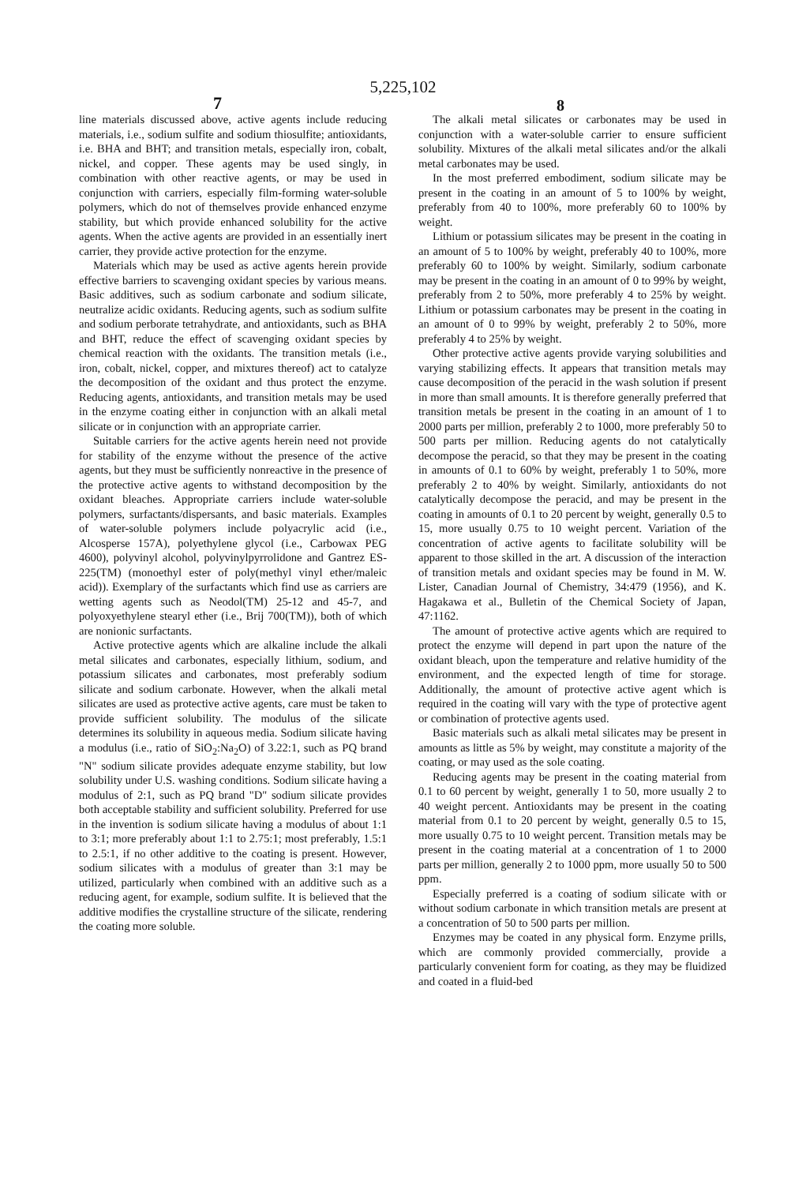5,225,102
7 8
line materials discussed above, active agents include reducing materials, i.e., sodium sulfite and sodium thiosulfite; antioxidants, i.e. BHA and BHT; and transition metals, especially iron, cobalt, nickel, and copper. These agents may be used singly, in combination with other reactive agents, or may be used in conjunction with carriers, especially film-forming water-soluble polymers, which do not of themselves provide enhanced enzyme stability, but which provide enhanced solubility for the active agents. When the active agents are provided in an essentially inert carrier, they provide active protection for the enzyme.
Materials which may be used as active agents herein provide effective barriers to scavenging oxidant species by various means. Basic additives, such as sodium carbonate and sodium silicate, neutralize acidic oxidants. Reducing agents, such as sodium sulfite and sodium perborate tetrahydrate, and antioxidants, such as BHA and BHT, reduce the effect of scavenging oxidant species by chemical reaction with the oxidants. The transition metals (i.e., iron, cobalt, nickel, copper, and mixtures thereof) act to catalyze the decomposition of the oxidant and thus protect the enzyme. Reducing agents, antioxidants, and transition metals may be used in the enzyme coating either in conjunction with an alkali metal silicate or in conjunction with an appropriate carrier.
Suitable carriers for the active agents herein need not provide for stability of the enzyme without the presence of the active agents, but they must be sufficiently nonreactive in the presence of the protective active agents to withstand decomposition by the oxidant bleaches. Appropriate carriers include water-soluble polymers, surfactants/dispersants, and basic materials. Examples of water-soluble polymers include polyacrylic acid (i.e., Alcosperse 157A), polyethylene glycol (i.e., Carbowax PEG 4600), polyvinyl alcohol, polyvinylpyrrolidone and Gantrez ES-225(TM) (monoethyl ester of poly(methyl vinyl ether/maleic acid)). Exemplary of the surfactants which find use as carriers are wetting agents such as Neodol(TM) 25-12 and 45-7, and polyoxyethylene stearyl ether (i.e., Brij 700(TM)), both of which are nonionic surfactants.
Active protective agents which are alkaline include the alkali metal silicates and carbonates, especially lithium, sodium, and potassium silicates and carbonates, most preferably sodium silicate and sodium carbonate. However, when the alkali metal silicates are used as protective active agents, care must be taken to provide sufficient solubility. The modulus of the silicate determines its solubility in aqueous media. Sodium silicate having a modulus (i.e., ratio of SiO<sub>2</sub>:Na<sub>2</sub>O) of 3.22:1, such as PQ brand "N" sodium silicate provides adequate enzyme stability, but low solubility under U.S. washing conditions. Sodium silicate having a modulus of 2:1, such as PQ brand "D" sodium silicate provides both acceptable stability and sufficient solubility. Preferred for use in the invention is sodium silicate having a modulus of about 1:1 to 3:1; more preferably about 1:1 to 2.75:1; most preferably, 1.5:1 to 2.5:1, if no other additive to the coating is present. However, sodium silicates with a modulus of greater than 3:1 may be utilized, particularly when combined with an additive such as a reducing agent, for example, sodium sulfite. It is believed that the additive modifies the crystalline structure of the silicate, rendering the coating more soluble.
The alkali metal silicates or carbonates may be used in conjunction with a water-soluble carrier to ensure sufficient solubility. Mixtures of the alkali metal silicates and/or the alkali metal carbonates may be used.
In the most preferred embodiment, sodium silicate may be present in the coating in an amount of 5 to 100% by weight, preferably from 40 to 100%, more preferably 60 to 100% by weight.
Lithium or potassium silicates may be present in the coating in an amount of 5 to 100% by weight, preferably 40 to 100%, more preferably 60 to 100% by weight. Similarly, sodium carbonate may be present in the coating in an amount of 0 to 99% by weight, preferably from 2 to 50%, more preferably 4 to 25% by weight. Lithium or potassium carbonates may be present in the coating in an amount of 0 to 99% by weight, preferably 2 to 50%, more preferably 4 to 25% by weight.
Other protective active agents provide varying solubilities and varying stabilizing effects. It appears that transition metals may cause decomposition of the peracid in the wash solution if present in more than small amounts. It is therefore generally preferred that transition metals be present in the coating in an amount of 1 to 2000 parts per million, preferably 2 to 1000, more preferably 50 to 500 parts per million. Reducing agents do not catalytically decompose the peracid, so that they may be present in the coating in amounts of 0.1 to 60% by weight, preferably 1 to 50%, more preferably 2 to 40% by weight. Similarly, antioxidants do not catalytically decompose the peracid, and may be present in the coating in amounts of 0.1 to 20 percent by weight, generally 0.5 to 15, more usually 0.75 to 10 weight percent. Variation of the concentration of active agents to facilitate solubility will be apparent to those skilled in the art. A discussion of the interaction of transition metals and oxidant species may be found in M. W. Lister, Canadian Journal of Chemistry, 34:479 (1956), and K. Hagakawa et al., Bulletin of the Chemical Society of Japan, 47:1162.
The amount of protective active agents which are required to protect the enzyme will depend in part upon the nature of the oxidant bleach, upon the temperature and relative humidity of the environment, and the expected length of time for storage. Additionally, the amount of protective active agent which is required in the coating will vary with the type of protective agent or combination of protective agents used.
Basic materials such as alkali metal silicates may be present in amounts as little as 5% by weight, may constitute a majority of the coating, or may used as the sole coating.
Reducing agents may be present in the coating material from 0.1 to 60 percent by weight, generally 1 to 50, more usually 2 to 40 weight percent. Antioxidants may be present in the coating material from 0.1 to 20 percent by weight, generally 0.5 to 15, more usually 0.75 to 10 weight percent. Transition metals may be present in the coating material at a concentration of 1 to 2000 parts per million, generally 2 to 1000 ppm, more usually 50 to 500 ppm.
Especially preferred is a coating of sodium silicate with or without sodium carbonate in which transition metals are present at a concentration of 50 to 500 parts per million.
Enzymes may be coated in any physical form. Enzyme prills, which are commonly provided commercially, provide a particularly convenient form for coating, as they may be fluidized and coated in a fluid-bed